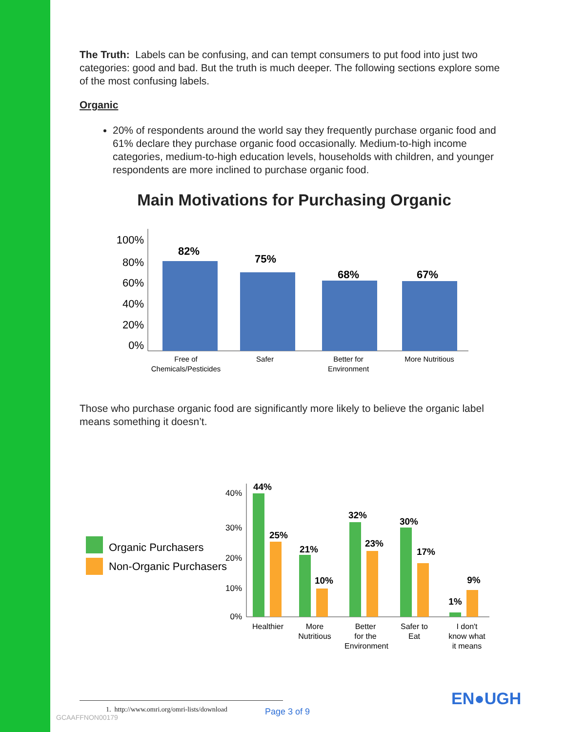The Truth: Labels can be confusing, and can tempt consumers to put food into just two categories: good and bad. But the truth is much deeper. The following sections explore some of the most confusing labels.
Organic
20% of respondents around the world say they frequently purchase organic food and 61% declare they purchase organic food occasionally. Medium-to-high income categories, medium-to-high education levels, households with children, and younger respondents are more inclined to purchase organic food.
Main Motivations for Purchasing Organic
100%
80%
60%
40%
20%
0%
82%
75%
68%
67%
Free of
Chemicals/Pesticides
Safer
Better for
Environment
More Nutritious
Those who purchase organic food are significantly more likely to believe the organic label means something it doesn’t.
Organic Purchasers
Non-Organic Purchasers
40%
30%
20%
10%
0%
44%
25%
21%
10%
32%
23%
30%
17%
1%
9%
Healthier
More
Nutritious
Better
for the
Environment
Safer to
Eat
I don't
know what
it means
1. http://www.omri.org/omri-lists/download
EN●UGH
Page 3 of 9
GCAAFFNON00179